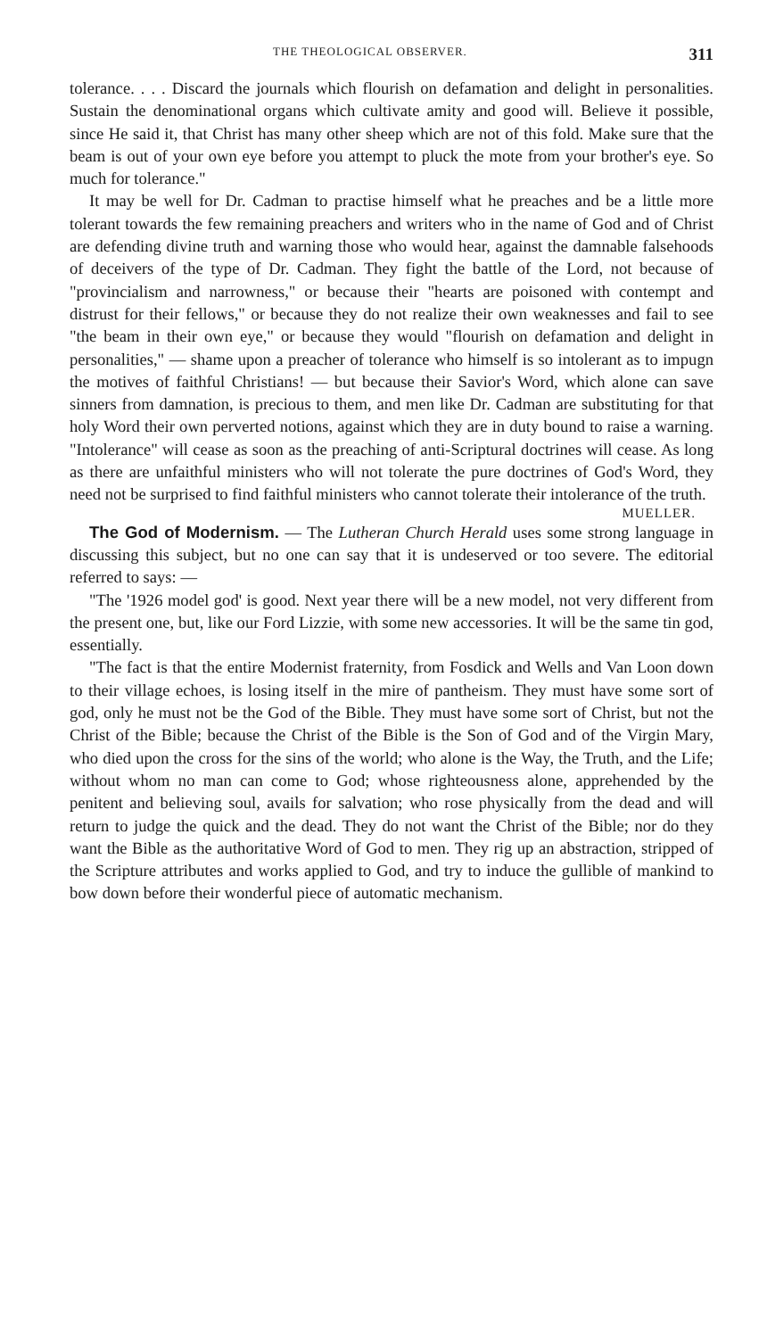THE THEOLOGICAL OBSERVER. 311
tolerance. . . . Discard the journals which flourish on defamation and delight in personalities. Sustain the denominational organs which cultivate amity and good will. Believe it possible, since He said it, that Christ has many other sheep which are not of this fold. Make sure that the beam is out of your own eye before you attempt to pluck the mote from your brother's eye. So much for tolerance."
It may be well for Dr. Cadman to practise himself what he preaches and be a little more tolerant towards the few remaining preachers and writers who in the name of God and of Christ are defending divine truth and warning those who would hear, against the damnable falsehoods of deceivers of the type of Dr. Cadman. They fight the battle of the Lord, not because of "provincialism and narrowness," or because their "hearts are poisoned with contempt and distrust for their fellows," or because they do not realize their own weaknesses and fail to see "the beam in their own eye," or because they would "flourish on defamation and delight in personalities," — shame upon a preacher of tolerance who himself is so intolerant as to impugn the motives of faithful Christians! — but because their Savior's Word, which alone can save sinners from damnation, is precious to them, and men like Dr. Cadman are substituting for that holy Word their own perverted notions, against which they are in duty bound to raise a warning. "Intolerance" will cease as soon as the preaching of anti-Scriptural doctrines will cease. As long as there are unfaithful ministers who will not tolerate the pure doctrines of God's Word, they need not be surprised to find faithful ministers who cannot tolerate their intolerance of the truth.
MUELLER.
The God of Modernism. — The Lutheran Church Herald uses some strong language in discussing this subject, but no one can say that it is undeserved or too severe. The editorial referred to says: —
"The '1926 model god' is good. Next year there will be a new model, not very different from the present one, but, like our Ford Lizzie, with some new accessories. It will be the same tin god, essentially.
"The fact is that the entire Modernist fraternity, from Fosdick and Wells and Van Loon down to their village echoes, is losing itself in the mire of pantheism. They must have some sort of god, only he must not be the God of the Bible. They must have some sort of Christ, but not the Christ of the Bible; because the Christ of the Bible is the Son of God and of the Virgin Mary, who died upon the cross for the sins of the world; who alone is the Way, the Truth, and the Life; without whom no man can come to God; whose righteousness alone, apprehended by the penitent and believing soul, avails for salvation; who rose physically from the dead and will return to judge the quick and the dead. They do not want the Christ of the Bible; nor do they want the Bible as the authoritative Word of God to men. They rig up an abstraction, stripped of the Scripture attributes and works applied to God, and try to induce the gullible of mankind to bow down before their wonderful piece of automatic mechanism.